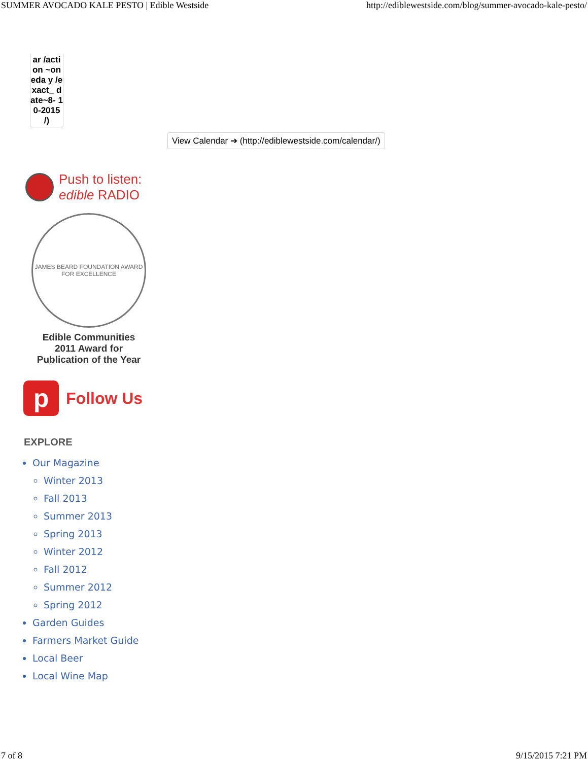SUMMER AVOCADO KALE PESTO | Edible Westside http://ediblewestside.com/blog/summer-avocado-kale-pesto/
ar /action ~oneda y /exact_ date~8- 10-2015 /)
View Calendar ➔ (http://ediblewestside.com/calendar/)
Push to listen:
edible RADIO
JAMES BEARD FOUNDATION AWARD FOR EXCELLENCE
Edible Communities
2011 Award for
Publication of the Year
p
Follow Us
EXPLORE
Our Magazine
Winter 2013
Fall 2013
Summer 2013
Spring 2013
Winter 2012
Fall 2012
Summer 2012
Spring 2012
Garden Guides
Farmers Market Guide
Local Beer
Local Wine Map
7 of 8 9/15/2015 7:21 PM